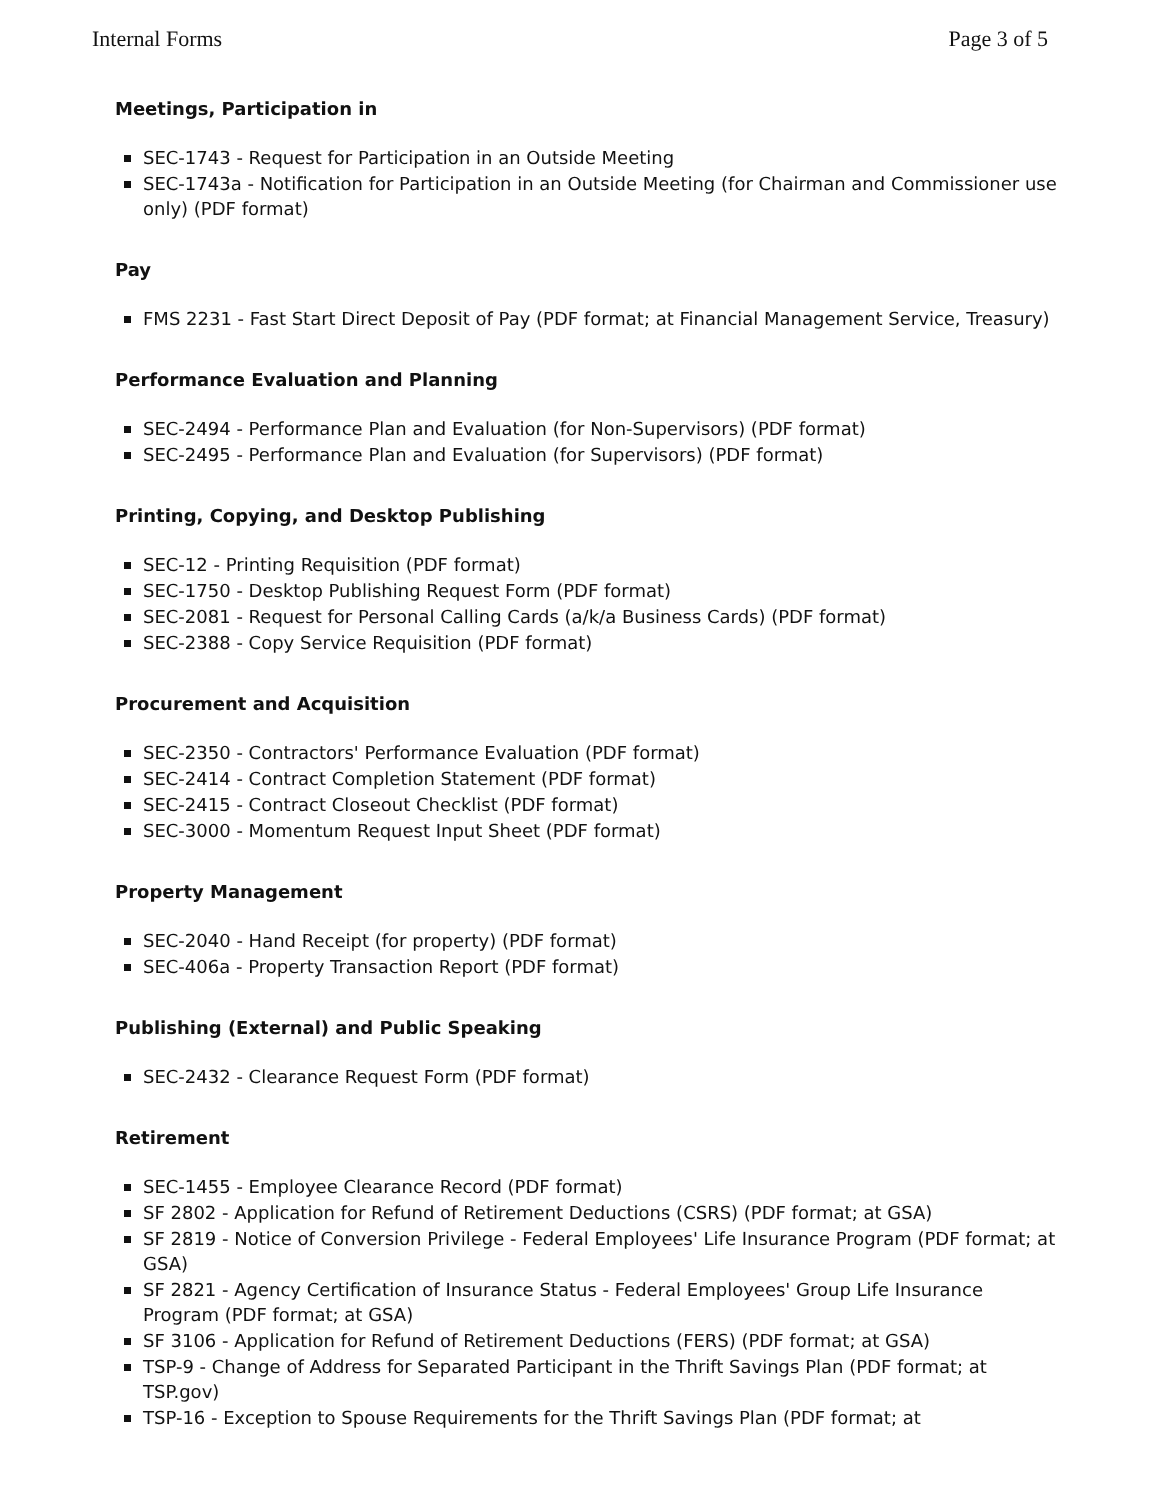Internal Forms Page 3 of 5
Meetings, Participation in
SEC-1743 - Request for Participation in an Outside Meeting
SEC-1743a - Notification for Participation in an Outside Meeting (for Chairman and Commissioner use only) (PDF format)
Pay
FMS 2231 - Fast Start Direct Deposit of Pay (PDF format; at Financial Management Service, Treasury)
Performance Evaluation and Planning
SEC-2494 - Performance Plan and Evaluation (for Non-Supervisors) (PDF format)
SEC-2495 - Performance Plan and Evaluation (for Supervisors) (PDF format)
Printing, Copying, and Desktop Publishing
SEC-12 - Printing Requisition (PDF format)
SEC-1750 - Desktop Publishing Request Form (PDF format)
SEC-2081 - Request for Personal Calling Cards (a/k/a Business Cards) (PDF format)
SEC-2388 - Copy Service Requisition (PDF format)
Procurement and Acquisition
SEC-2350 - Contractors' Performance Evaluation (PDF format)
SEC-2414 - Contract Completion Statement (PDF format)
SEC-2415 - Contract Closeout Checklist (PDF format)
SEC-3000 - Momentum Request Input Sheet (PDF format)
Property Management
SEC-2040 - Hand Receipt (for property) (PDF format)
SEC-406a - Property Transaction Report (PDF format)
Publishing (External) and Public Speaking
SEC-2432 - Clearance Request Form (PDF format)
Retirement
SEC-1455 - Employee Clearance Record (PDF format)
SF 2802 - Application for Refund of Retirement Deductions (CSRS) (PDF format; at GSA)
SF 2819 - Notice of Conversion Privilege - Federal Employees' Life Insurance Program (PDF format; at GSA)
SF 2821 - Agency Certification of Insurance Status - Federal Employees' Group Life Insurance Program (PDF format; at GSA)
SF 3106 - Application for Refund of Retirement Deductions (FERS) (PDF format; at GSA)
TSP-9 - Change of Address for Separated Participant in the Thrift Savings Plan (PDF format; at TSP.gov)
TSP-16 - Exception to Spouse Requirements for the Thrift Savings Plan (PDF format; at